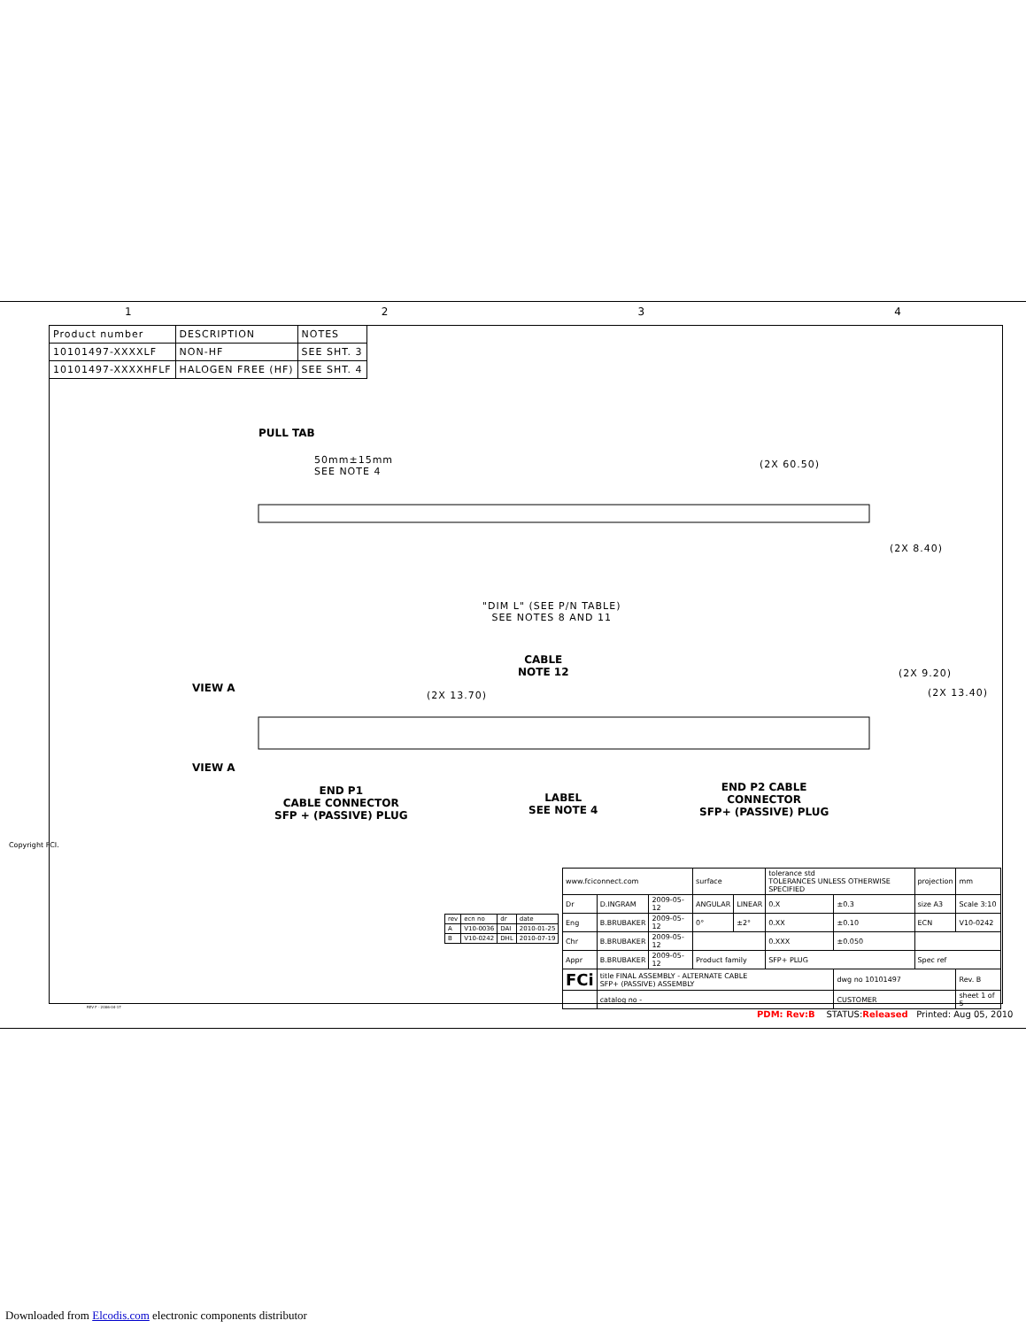1234
| Product number | DESCRIPTION | NOTES |
| 10101497-XXXXLF | NON-HF | SEE SHT. 3 |
| 10101497-XXXXHFLF | HALOGEN FREE (HF) | SEE SHT. 4 |
PULL TAB
50mm±15mm
SEE NOTE 4
(2X 60.50)
(2X 8.40)
"DIM L" (SEE P/N TABLE)
SEE NOTES 8 AND 11
CABLE
NOTE 12
(2X 9.20)
(2X 13.40)
(2X 13.70)
VIEW A
VIEW A
END P1
CABLE CONNECTOR
SFP + (PASSIVE) PLUG
LABEL
SEE NOTE 4
END P2 CABLE
CONNECTOR
SFP+ (PASSIVE) PLUG
Copyright FCI.
| rev | ecn no | dr | date |
| A | V10-0036 | DAI | 2010-01-25 |
| B | V10-0242 | DHL | 2010-07-19 |
| www.fciconnect.com | | | surface | | tolerance std TOLERANCES UNLESS OTHERWISE SPECIFIED | | projection | mm |
| Dr | D.INGRAM | 2009-05-12 | ANGULAR | LINEAR | 0.X | ±0.3 | size A3 | Scale 3:10 |
| Eng | B.BRUBAKER | 2009-05-12 | 0° | ±2° | 0.XX | ±0.10 | ECN | V10-0242 |
| Chr | B.BRUBAKER | 2009-05-12 | | | 0.XXX | ±0.050 | | |
| Appr | B.BRUBAKER | 2009-05-12 | Product family | | SFP+ PLUG | | Spec ref | |
| FCi | title FINAL ASSEMBLY - ALTERNATE CABLE SFP+ (PASSIVE) ASSEMBLY | | | | | dwg no 10101497 | | Rev. B |
| | catalog no - | | | | | CUSTOMER | | sheet 1 of 5 |
REV F - 2006-04-17
PDM: Rev:B STATUS:Released Printed: Aug 05, 2010
Downloaded from Elcodis.com electronic components distributor